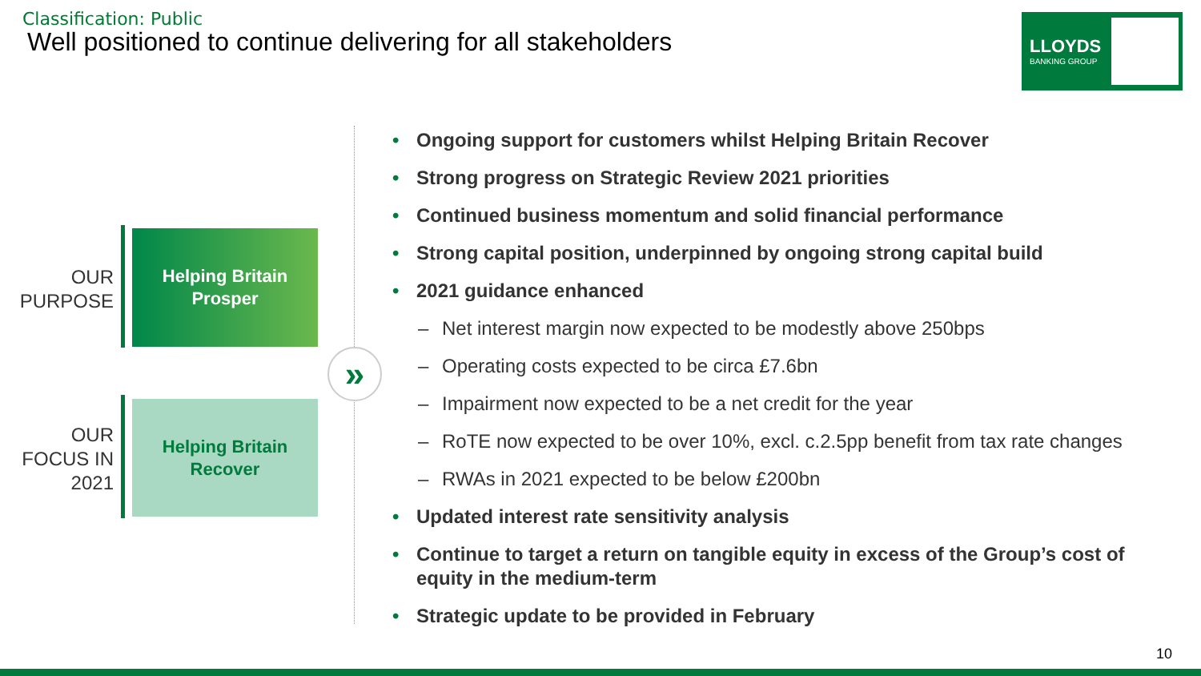Classification: Public
Well positioned to continue delivering for all stakeholders
LLOYDS
BANKING GROUP
OUR
PURPOSE
Helping Britain
Prosper
OUR
FOCUS IN
2021
Helping Britain
Recover
»
• Ongoing support for customers whilst Helping Britain Recover
• Strong progress on Strategic Review 2021 priorities
• Continued business momentum and solid financial performance
• Strong capital position, underpinned by ongoing strong capital build
• 2021 guidance enhanced
– Net interest margin now expected to be modestly above 250bps
– Operating costs expected to be circa £7.6bn
– Impairment now expected to be a net credit for the year
– RoTE now expected to be over 10%, excl. c.2.5pp benefit from tax rate changes
– RWAs in 2021 expected to be below £200bn
• Updated interest rate sensitivity analysis
• Continue to target a return on tangible equity in excess of the Group’s cost of equity in the medium-term
• Strategic update to be provided in February
10